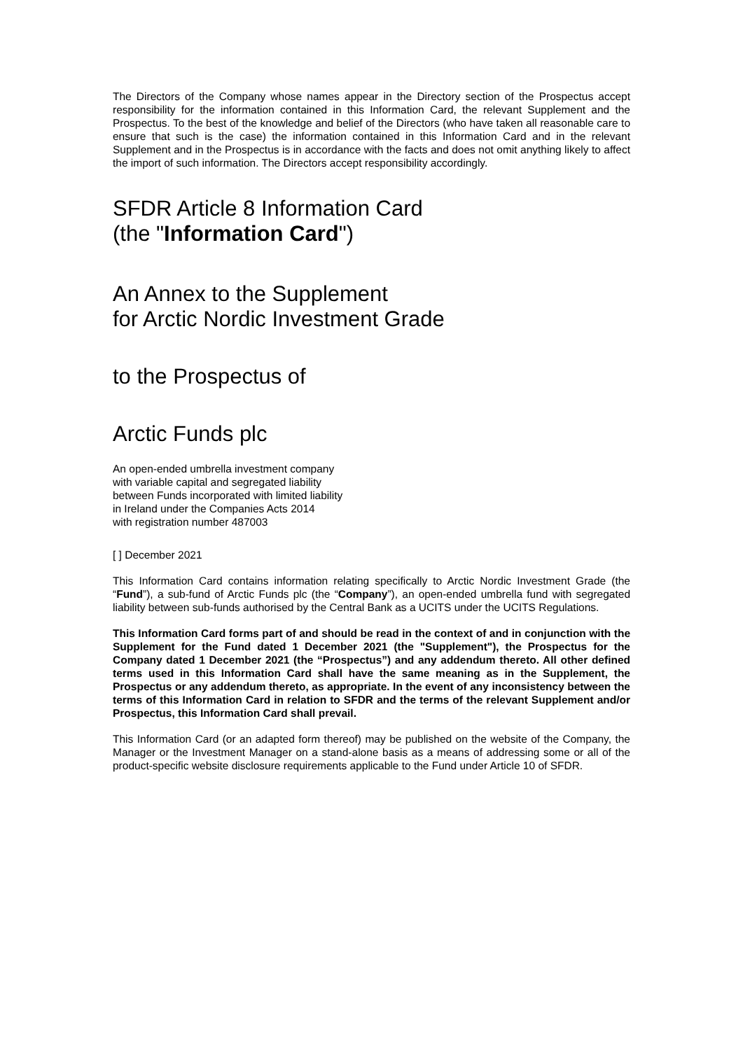The Directors of the Company whose names appear in the Directory section of the Prospectus accept responsibility for the information contained in this Information Card, the relevant Supplement and the Prospectus. To the best of the knowledge and belief of the Directors (who have taken all reasonable care to ensure that such is the case) the information contained in this Information Card and in the relevant Supplement and in the Prospectus is in accordance with the facts and does not omit anything likely to affect the import of such information. The Directors accept responsibility accordingly.
SFDR Article 8 Information Card
(the "Information Card")
An Annex to the Supplement
for Arctic Nordic Investment Grade
to the Prospectus of
Arctic Funds plc
An open-ended umbrella investment company
with variable capital and segregated liability
between Funds incorporated with limited liability
in Ireland under the Companies Acts 2014
with registration number 487003
[ ] December 2021
This Information Card contains information relating specifically to Arctic Nordic Investment Grade (the “Fund”), a sub-fund of Arctic Funds plc (the “Company”), an open-ended umbrella fund with segregated liability between sub-funds authorised by the Central Bank as a UCITS under the UCITS Regulations.
This Information Card forms part of and should be read in the context of and in conjunction with the Supplement for the Fund dated 1 December 2021 (the "Supplement"), the Prospectus for the Company dated 1 December 2021 (the “Prospectus”) and any addendum thereto. All other defined terms used in this Information Card shall have the same meaning as in the Supplement, the Prospectus or any addendum thereto, as appropriate. In the event of any inconsistency between the terms of this Information Card in relation to SFDR and the terms of the relevant Supplement and/or Prospectus, this Information Card shall prevail.
This Information Card (or an adapted form thereof) may be published on the website of the Company, the Manager or the Investment Manager on a stand-alone basis as a means of addressing some or all of the product-specific website disclosure requirements applicable to the Fund under Article 10 of SFDR.